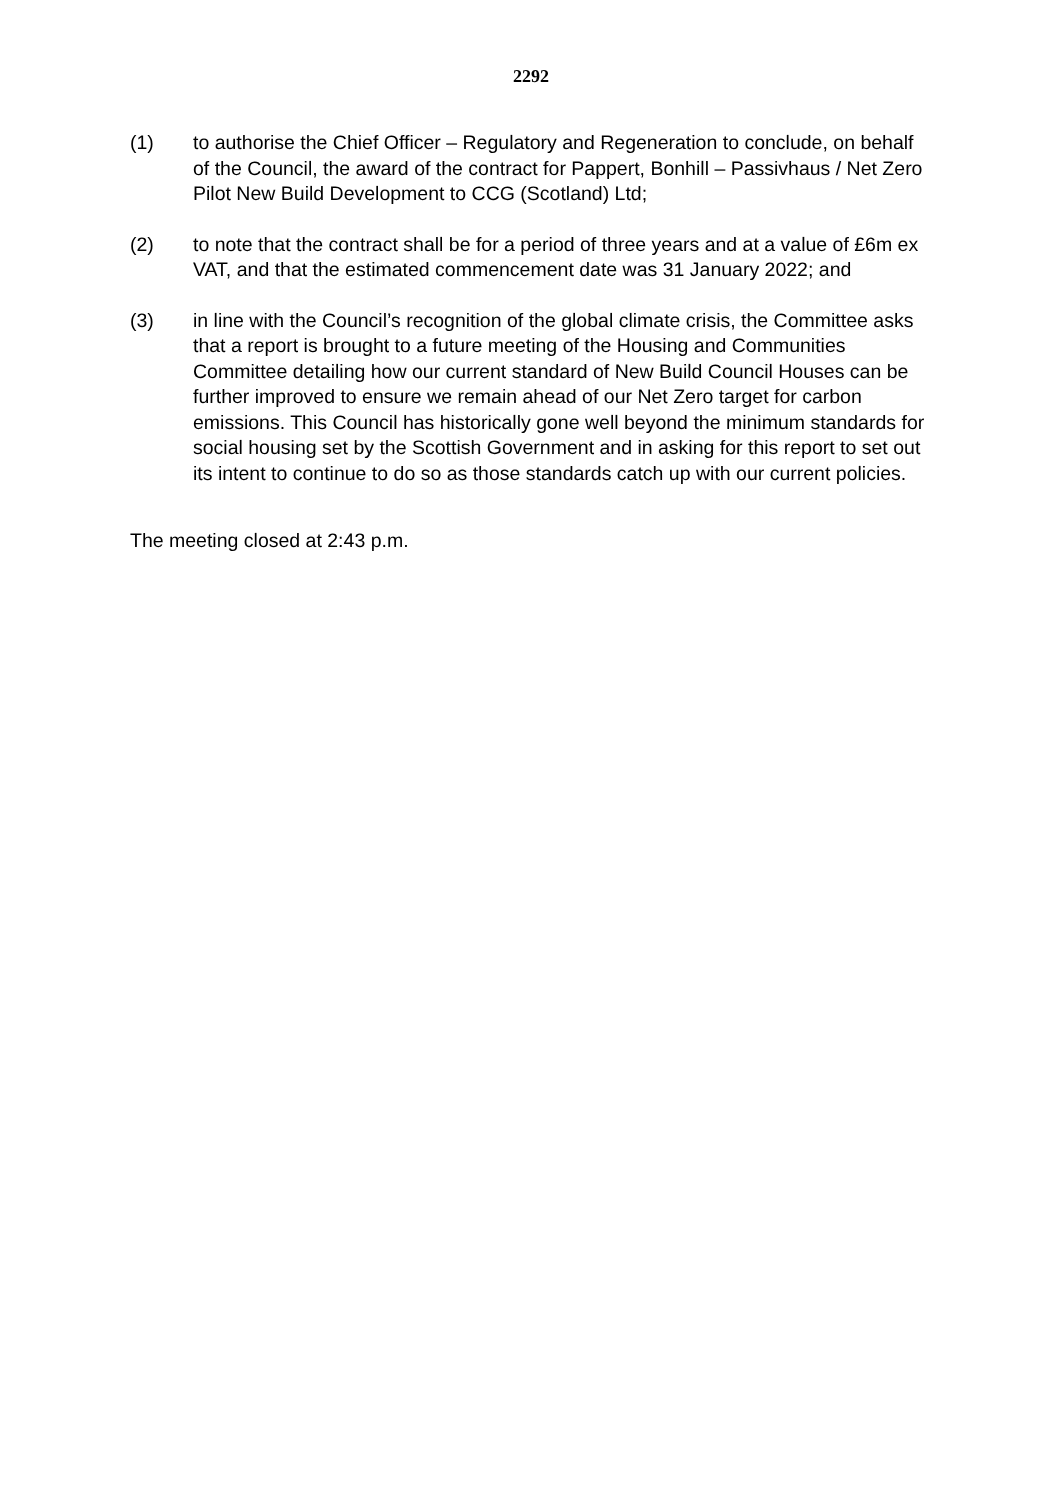2292
(1) to authorise the Chief Officer – Regulatory and Regeneration to conclude, on behalf of the Council, the award of the contract for Pappert, Bonhill – Passivhaus / Net Zero Pilot New Build Development to CCG (Scotland) Ltd;
(2) to note that the contract shall be for a period of three years and at a value of £6m ex VAT, and that the estimated commencement date was 31 January 2022; and
(3) in line with the Council’s recognition of the global climate crisis, the Committee asks that a report is brought to a future meeting of the Housing and Communities Committee detailing how our current standard of New Build Council Houses can be further improved to ensure we remain ahead of our Net Zero target for carbon emissions. This Council has historically gone well beyond the minimum standards for social housing set by the Scottish Government and in asking for this report to set out its intent to continue to do so as those standards catch up with our current policies.
The meeting closed at 2:43 p.m.